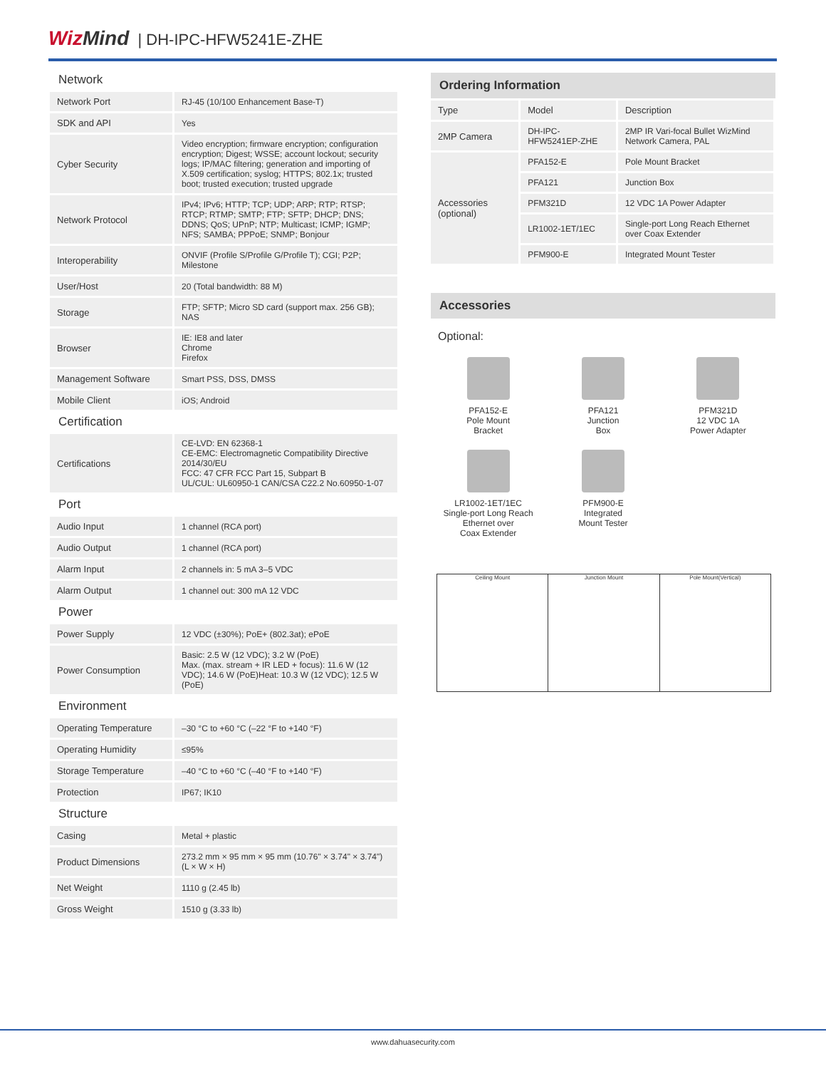Wiz Mind | DH-IPC-HFW5241E-ZHE
Network
| Network Port | RJ-45 (10/100 Enhancement Base-T) |
| SDK and API | Yes |
| Cyber Security | Video encryption; firmware encryption; configuration encryption; Digest; WSSE; account lockout; security logs; IP/MAC filtering; generation and importing of X.509 certification; syslog; HTTPS; 802.1x; trusted boot; trusted execution; trusted upgrade |
| Network Protocol | IPv4; IPv6; HTTP; TCP; UDP; ARP; RTP; RTSP; RTCP; RTMP; SMTP; FTP; SFTP; DHCP; DNS; DDNS; QoS; UPnP; NTP; Multicast; ICMP; IGMP; NFS; SAMBA; PPPoE; SNMP; Bonjour |
| Interoperability | ONVIF (Profile S/Profile G/Profile T); CGI; P2P; Milestone |
| User/Host | 20 (Total bandwidth: 88 M) |
| Storage | FTP; SFTP; Micro SD card (support max. 256 GB); NAS |
| Browser | IE: IE8 and later Chrome Firefox |
| Management Software | Smart PSS, DSS, DMSS |
| Mobile Client | iOS; Android |
Certification
| Certifications | CE-LVD: EN 62368-1 CE-EMC: Electromagnetic Compatibility Directive 2014/30/EU FCC: 47 CFR FCC Part 15, Subpart B UL/CUL: UL60950-1 CAN/CSA C22.2 No.60950-1-07 |
Port
| Audio Input | 1 channel (RCA port) |
| Audio Output | 1 channel (RCA port) |
| Alarm Input | 2 channels in: 5 mA 3–5 VDC |
| Alarm Output | 1 channel out: 300 mA 12 VDC |
Power
| Power Supply | 12 VDC (±30%); PoE+ (802.3at); ePoE |
| Power Consumption | Basic: 2.5 W (12 VDC); 3.2 W (PoE) Max. (max. stream + IR LED + focus): 11.6 W (12 VDC); 14.6 W (PoE)Heat: 10.3 W (12 VDC); 12.5 W (PoE) |
Environment
| Operating Temperature | –30 °C to +60 °C (–22 °F to +140 °F) |
| Operating Humidity | ≤95% |
| Storage Temperature | –40 °C to +60 °C (–40 °F to +140 °F) |
| Protection | IP67; IK10 |
Structure
| Casing | Metal + plastic |
| Product Dimensions | 273.2 mm × 95 mm × 95 mm (10.76" × 3.74" × 3.74") (L × W × H) |
| Net Weight | 1110 g (2.45 lb) |
| Gross Weight | 1510 g (3.33 lb) |
Ordering Information
| Type | Model | Description |
| 2MP Camera | DH-IPC-HFW5241EP-ZHE | 2MP IR Vari-focal Bullet WizMind Network Camera, PAL |
| Accessories (optional) | PFA152-E | Pole Mount Bracket |
| | PFA121 | Junction Box |
| | PFM321D | 12 VDC 1A Power Adapter |
| | LR1002-1ET/1EC | Single-port Long Reach Ethernet over Coax Extender |
| | PFM900-E | Integrated Mount Tester |
Accessories
Optional:
PFA152-E
Pole Mount
Bracket
PFA121
Junction
Box
PFM321D
12 VDC 1A
Power Adapter
LR1002-1ET/1EC
Single-port Long Reach
Ethernet over
Coax Extender
PFM900-E
Integrated
Mount Tester
Ceiling Mount Junction Mount Pole Mount(Vertical)
www.dahuasecurity.com